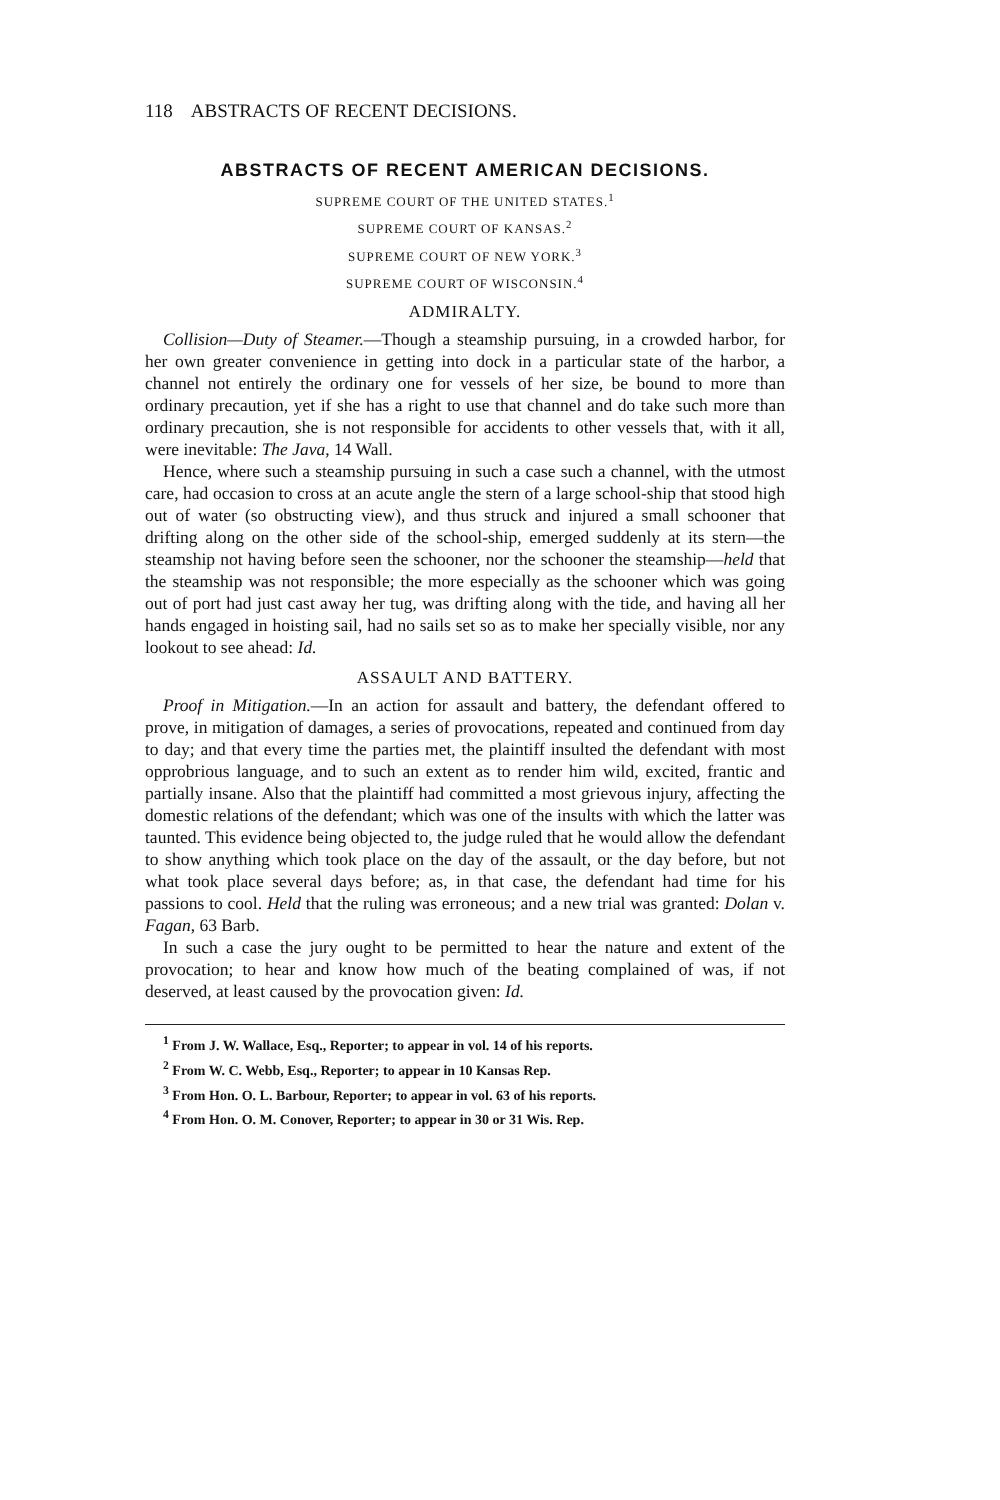118 ABSTRACTS OF RECENT DECISIONS.
ABSTRACTS OF RECENT AMERICAN DECISIONS.
SUPREME COURT OF THE UNITED STATES.<sup>1</sup>
SUPREME COURT OF KANSAS.<sup>2</sup>
SUPREME COURT OF NEW YORK.<sup>3</sup>
SUPREME COURT OF WISCONSIN.<sup>4</sup>
ADMIRALTY.
Collision—Duty of Steamer.—Though a steamship pursuing, in a crowded harbor, for her own greater convenience in getting into dock in a particular state of the harbor, a channel not entirely the ordinary one for vessels of her size, be bound to more than ordinary precaution, yet if she has a right to use that channel and do take such more than ordinary precaution, she is not responsible for accidents to other vessels that, with it all, were inevitable: The Java, 14 Wall.
Hence, where such a steamship pursuing in such a case such a channel, with the utmost care, had occasion to cross at an acute angle the stern of a large school-ship that stood high out of water (so obstructing view), and thus struck and injured a small schooner that drifting along on the other side of the school-ship, emerged suddenly at its stern—the steamship not having before seen the schooner, nor the schooner the steamship—held that the steamship was not responsible; the more especially as the schooner which was going out of port had just cast away her tug, was drifting along with the tide, and having all her hands engaged in hoisting sail, had no sails set so as to make her specially visible, nor any lookout to see ahead: Id.
ASSAULT AND BATTERY.
Proof in Mitigation.—In an action for assault and battery, the defendant offered to prove, in mitigation of damages, a series of provocations, repeated and continued from day to day; and that every time the parties met, the plaintiff insulted the defendant with most opprobrious language, and to such an extent as to render him wild, excited, frantic and partially insane. Also that the plaintiff had committed a most grievous injury, affecting the domestic relations of the defendant; which was one of the insults with which the latter was taunted. This evidence being objected to, the judge ruled that he would allow the defendant to show anything which took place on the day of the assault, or the day before, but not what took place several days before; as, in that case, the defendant had time for his passions to cool. Held that the ruling was erroneous; and a new trial was granted: Dolan v. Fagan, 63 Barb.
In such a case the jury ought to be permitted to hear the nature and extent of the provocation; to hear and know how much of the beating complained of was, if not deserved, at least caused by the provocation given: Id.
<sup>1</sup> From J. W. Wallace, Esq., Reporter; to appear in vol. 14 of his reports.
<sup>2</sup> From W. C. Webb, Esq., Reporter; to appear in 10 Kansas Rep.
<sup>3</sup> From Hon. O. L. Barbour, Reporter; to appear in vol. 63 of his reports.
<sup>4</sup> From Hon. O. M. Conover, Reporter; to appear in 30 or 31 Wis. Rep.